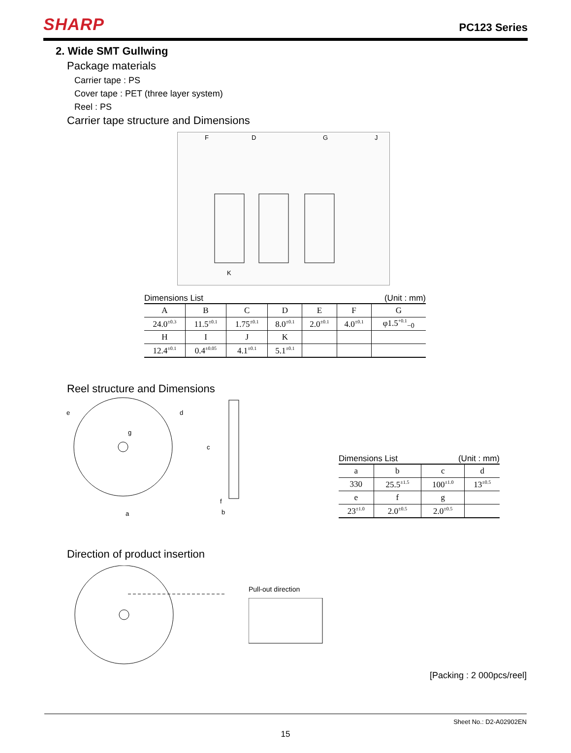SHARP PC123 Series
2. Wide SMT Gullwing
Package materials
Carrier tape : PS
Cover tape : PET (three layer system)
Reel : PS
Carrier tape structure and Dimensions
F
D
G
J
K
Dimensions List (Unit : mm)
| A | B | C | D | E | F | G |
| --- | --- | --- | --- | --- | --- | --- |
| 24.0<sup>±0.3</sup> | 11.5<sup>±0.1</sup> | 1.75<sup>±0.1</sup> | 8.0<sup>±0.1</sup> | 2.0<sup>±0.1</sup> | 4.0<sup>±0.1</sup> | φ1.5<sup>+0.1</sup><sub>−0</sub> |
| H | I | J | K | | | |
| 12.4<sup>±0.1</sup> | 0.4<sup>±0.05</sup> | 4.1<sup>±0.1</sup> | 5.1<sup>±0.1</sup> | | | |
Reel structure and Dimensions
e
d
g
a
c
f
b
Dimensions List (Unit : mm)
| a | b | c | d |
| --- | --- | --- | --- |
| 330 | 25.5<sup>±1.5</sup> | 100<sup>±1.0</sup> | 13<sup>±0.5</sup> |
| e | f | g | |
| 23<sup>±1.0</sup> | 2.0<sup>±0.5</sup> | 2.0<sup>±0.5</sup> | |
Direction of product insertion
Pull-out direction
[Packing : 2 000pcs/reel]
Sheet No.: D2-A02902EN
15